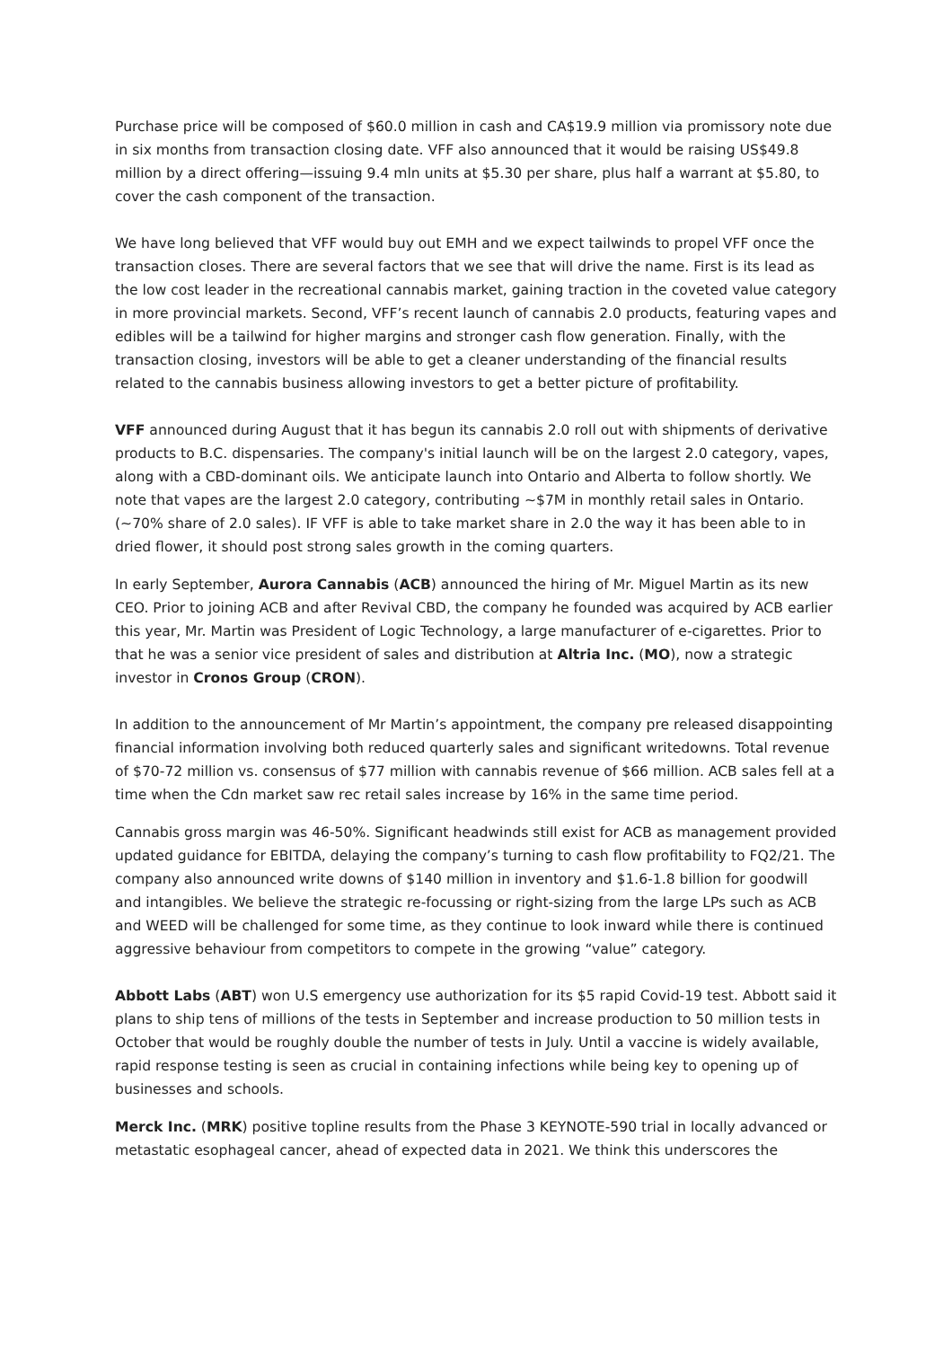Purchase price will be composed of $60.0 million in cash and CA$19.9 million via promissory note due in six months from transaction closing date. VFF also announced that it would be raising US$49.8 million by a direct offering—issuing 9.4 mln units at $5.30 per share, plus half a warrant at $5.80, to cover the cash component of the transaction.
We have long believed that VFF would buy out EMH and we expect tailwinds to propel VFF once the transaction closes. There are several factors that we see that will drive the name. First is its lead as the low cost leader in the recreational cannabis market, gaining traction in the coveted value category in more provincial markets. Second, VFF’s recent launch of cannabis 2.0 products, featuring vapes and edibles will be a tailwind for higher margins and stronger cash flow generation. Finally, with the transaction closing, investors will be able to get a cleaner understanding of the financial results related to the cannabis business allowing investors to get a better picture of profitability.
VFF announced during August that it has begun its cannabis 2.0 roll out with shipments of derivative products to B.C. dispensaries. The company's initial launch will be on the largest 2.0 category, vapes, along with a CBD-dominant oils. We anticipate launch into Ontario and Alberta to follow shortly. We note that vapes are the largest 2.0 category, contributing ~$7M in monthly retail sales in Ontario. (~70% share of 2.0 sales). IF VFF is able to take market share in 2.0 the way it has been able to in dried flower, it should post strong sales growth in the coming quarters.
In early September, Aurora Cannabis (ACB) announced the hiring of Mr. Miguel Martin as its new CEO. Prior to joining ACB and after Revival CBD, the company he founded was acquired by ACB earlier this year, Mr. Martin was President of Logic Technology, a large manufacturer of e-cigarettes. Prior to that he was a senior vice president of sales and distribution at Altria Inc. (MO), now a strategic investor in Cronos Group (CRON).
In addition to the announcement of Mr Martin’s appointment, the company pre released disappointing financial information involving both reduced quarterly sales and significant writedowns. Total revenue of $70-72 million vs. consensus of $77 million with cannabis revenue of $66 million. ACB sales fell at a time when the Cdn market saw rec retail sales increase by 16% in the same time period.
Cannabis gross margin was 46-50%. Significant headwinds still exist for ACB as management provided updated guidance for EBITDA, delaying the company’s turning to cash flow profitability to FQ2/21. The company also announced write downs of $140 million in inventory and $1.6-1.8 billion for goodwill and intangibles. We believe the strategic re-focussing or right-sizing from the large LPs such as ACB and WEED will be challenged for some time, as they continue to look inward while there is continued aggressive behaviour from competitors to compete in the growing “value” category.
Abbott Labs (ABT) won U.S emergency use authorization for its $5 rapid Covid-19 test. Abbott said it plans to ship tens of millions of the tests in September and increase production to 50 million tests in October that would be roughly double the number of tests in July. Until a vaccine is widely available, rapid response testing is seen as crucial in containing infections while being key to opening up of businesses and schools.
Merck Inc. (MRK) positive topline results from the Phase 3 KEYNOTE-590 trial in locally advanced or metastatic esophageal cancer, ahead of expected data in 2021. We think this underscores the